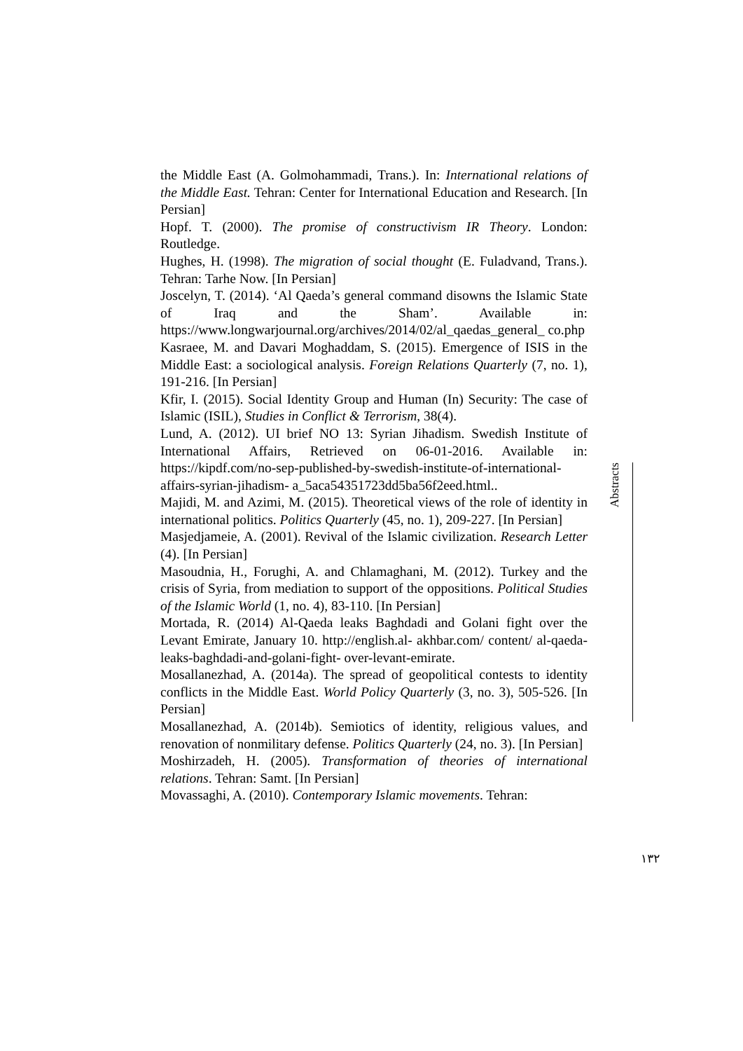the Middle East (A. Golmohammadi, Trans.). In: International relations of the Middle East. Tehran: Center for International Education and Research. [In Persian]
Hopf. T. (2000). The promise of constructivism IR Theory. London: Routledge.
Hughes, H. (1998). The migration of social thought (E. Fuladvand, Trans.). Tehran: Tarhe Now. [In Persian]
Joscelyn, T. (2014). ‘Al Qaeda’s general command disowns the Islamic State of Iraq and the Sham’. Available in: https://www.longwarjournal.org/archives/2014/02/al_qaedas_general_ co.php
Kasraee, M. and Davari Moghaddam, S. (2015). Emergence of ISIS in the Middle East: a sociological analysis. Foreign Relations Quarterly (7, no. 1), 191-216. [In Persian]
Kfir, I. (2015). Social Identity Group and Human (In) Security: The case of Islamic (ISIL), Studies in Conflict & Terrorism, 38(4).
Lund, A. (2012). UI brief NO 13: Syrian Jihadism. Swedish Institute of International Affairs, Retrieved on 06-01-2016. Available in: https://kipdf.com/no-sep-published-by-swedish-institute-of-international-affairs-syrian-jihadism- a_5aca54351723dd5ba56f2eed.html..
Majidi, M. and Azimi, M. (2015). Theoretical views of the role of identity in international politics. Politics Quarterly (45, no. 1), 209-227. [In Persian]
Masjedjameie, A. (2001). Revival of the Islamic civilization. Research Letter (4). [In Persian]
Masoudnia, H., Forughi, A. and Chlamaghani, M. (2012). Turkey and the crisis of Syria, from mediation to support of the oppositions. Political Studies of the Islamic World (1, no. 4), 83-110. [In Persian]
Mortada, R. (2014) Al-Qaeda leaks Baghdadi and Golani fight over the Levant Emirate, January 10. http://english.al- akhbar.com/ content/ al-qaeda-leaks-baghdadi-and-golani-fight- over-levant-emirate.
Mosallanezhad, A. (2014a). The spread of geopolitical contests to identity conflicts in the Middle East. World Policy Quarterly (3, no. 3), 505-526. [In Persian]
Mosallanezhad, A. (2014b). Semiotics of identity, religious values, and renovation of nonmilitary defense. Politics Quarterly (24, no. 3). [In Persian]
Moshirzadeh, H. (2005). Transformation of theories of international relations. Tehran: Samt. [In Persian]
Movassaghi, A. (2010). Contemporary Islamic movements. Tehran:
Abstracts
۱۳۲